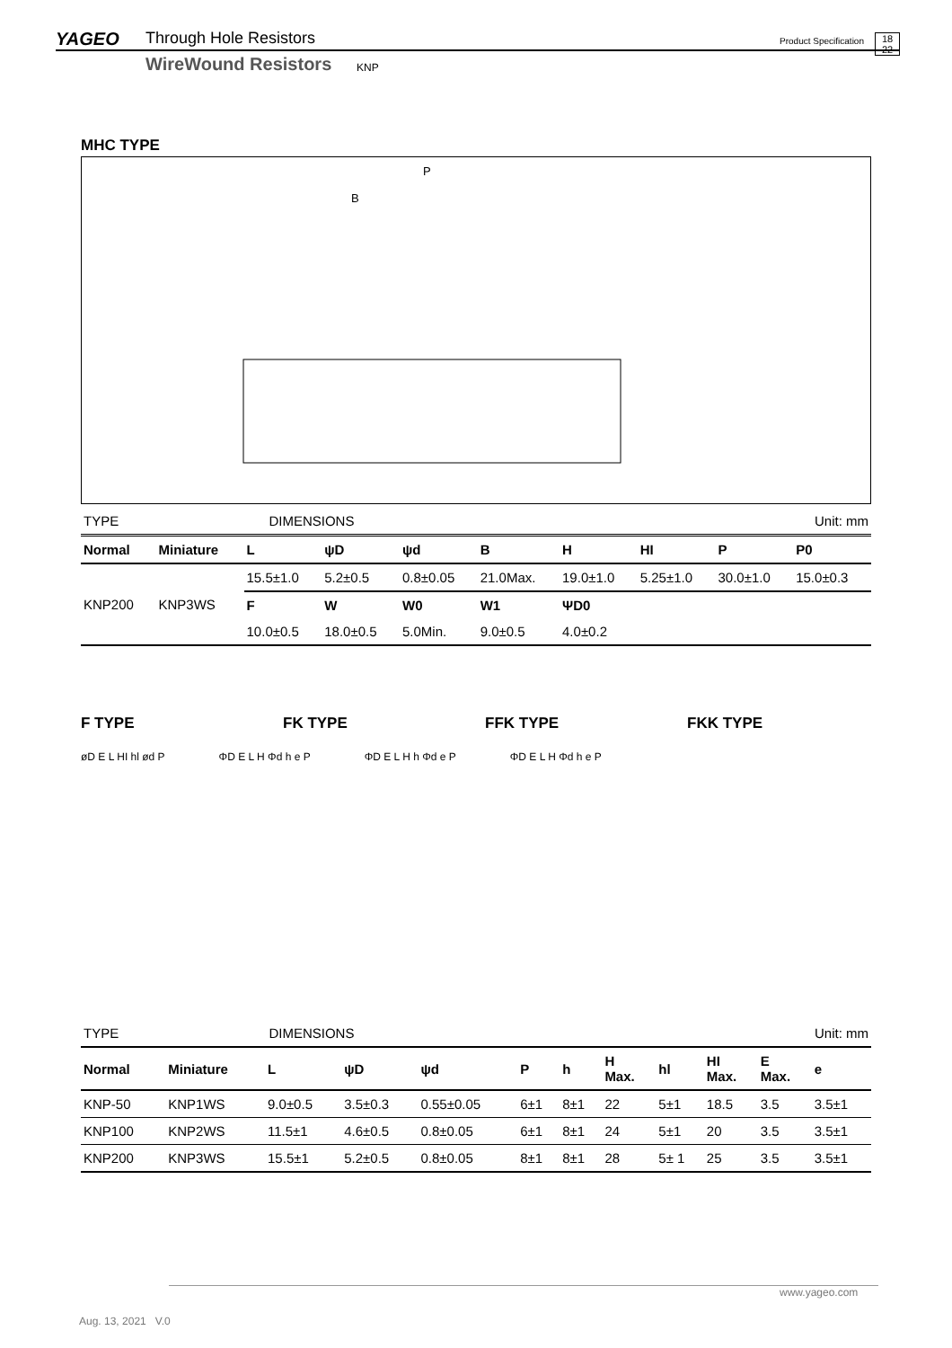YAGEO Through Hole Resistors
WireWound Resistors KNP
Product Specification
18
22
MHC TYPE
P
B
| TYPE | | DIMENSIONS | Unit: mm |
| Normal | Miniature | L | ψD | ψd | B | H | HI | P | P0 |
| --- | --- | --- | --- | --- | --- | --- | --- | --- | --- |
| KNP200 | KNP3WS | 15.5±1.0 | 5.2±0.5 | 0.8±0.05 | 21.0Max. | 19.0±1.0 | 5.25±1.0 | 30.0±1.0 | 15.0±0.3 |
| | | F | W | W0 | W1 | ΨD0 | | | |
| | | 10.0±0.5 | 18.0±0.5 | 5.0Min. | 9.0±0.5 | 4.0±0.2 | | | |
F TYPE FK TYPE FFK TYPE FKK TYPE
øD E L HI hl ød P ΦD E L H Φd h e P ΦD E L H h Φd e P ΦD E L H Φd h e P
| TYPE | | DIMENSIONS | Unit: mm |
| Normal | Miniature | L | ψD | ψd | P | h | H Max. | hl | HI Max. | E Max. | e |
| --- | --- | --- | --- | --- | --- | --- | --- | --- | --- | --- | --- |
| KNP-50 | KNP1WS | 9.0±0.5 | 3.5±0.3 | 0.55±0.05 | 6±1 | 8±1 | 22 | 5±1 | 18.5 | 3.5 | 3.5±1 |
| KNP100 | KNP2WS | 11.5±1 | 4.6±0.5 | 0.8±0.05 | 6±1 | 8±1 | 24 | 5±1 | 20 | 3.5 | 3.5±1 |
| KNP200 | KNP3WS | 15.5±1 | 5.2±0.5 | 0.8±0.05 | 8±1 | 8±1 | 28 | 5± 1 | 25 | 3.5 | 3.5±1 |
www.yageo.com
Aug. 13, 2021 V.0